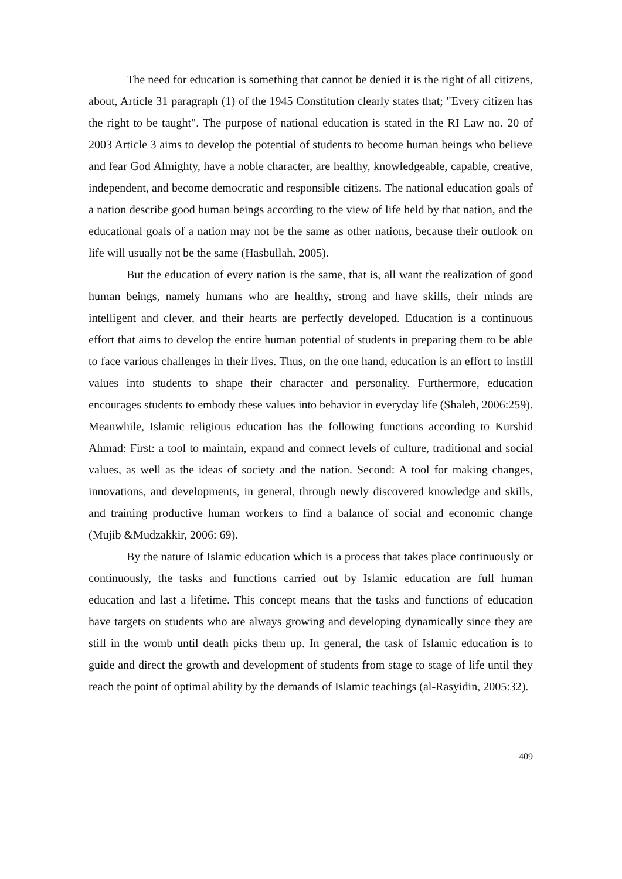The need for education is something that cannot be denied it is the right of all citizens, about, Article 31 paragraph (1) of the 1945 Constitution clearly states that; "Every citizen has the right to be taught". The purpose of national education is stated in the RI Law no. 20 of 2003 Article 3 aims to develop the potential of students to become human beings who believe and fear God Almighty, have a noble character, are healthy, knowledgeable, capable, creative, independent, and become democratic and responsible citizens. The national education goals of a nation describe good human beings according to the view of life held by that nation, and the educational goals of a nation may not be the same as other nations, because their outlook on life will usually not be the same (Hasbullah, 2005).
But the education of every nation is the same, that is, all want the realization of good human beings, namely humans who are healthy, strong and have skills, their minds are intelligent and clever, and their hearts are perfectly developed. Education is a continuous effort that aims to develop the entire human potential of students in preparing them to be able to face various challenges in their lives. Thus, on the one hand, education is an effort to instill values into students to shape their character and personality. Furthermore, education encourages students to embody these values into behavior in everyday life (Shaleh, 2006:259). Meanwhile, Islamic religious education has the following functions according to Kurshid Ahmad: First: a tool to maintain, expand and connect levels of culture, traditional and social values, as well as the ideas of society and the nation. Second: A tool for making changes, innovations, and developments, in general, through newly discovered knowledge and skills, and training productive human workers to find a balance of social and economic change (Mujib &Mudzakkir, 2006: 69).
By the nature of Islamic education which is a process that takes place continuously or continuously, the tasks and functions carried out by Islamic education are full human education and last a lifetime. This concept means that the tasks and functions of education have targets on students who are always growing and developing dynamically since they are still in the womb until death picks them up. In general, the task of Islamic education is to guide and direct the growth and development of students from stage to stage of life until they reach the point of optimal ability by the demands of Islamic teachings (al-Rasyidin, 2005:32).
409